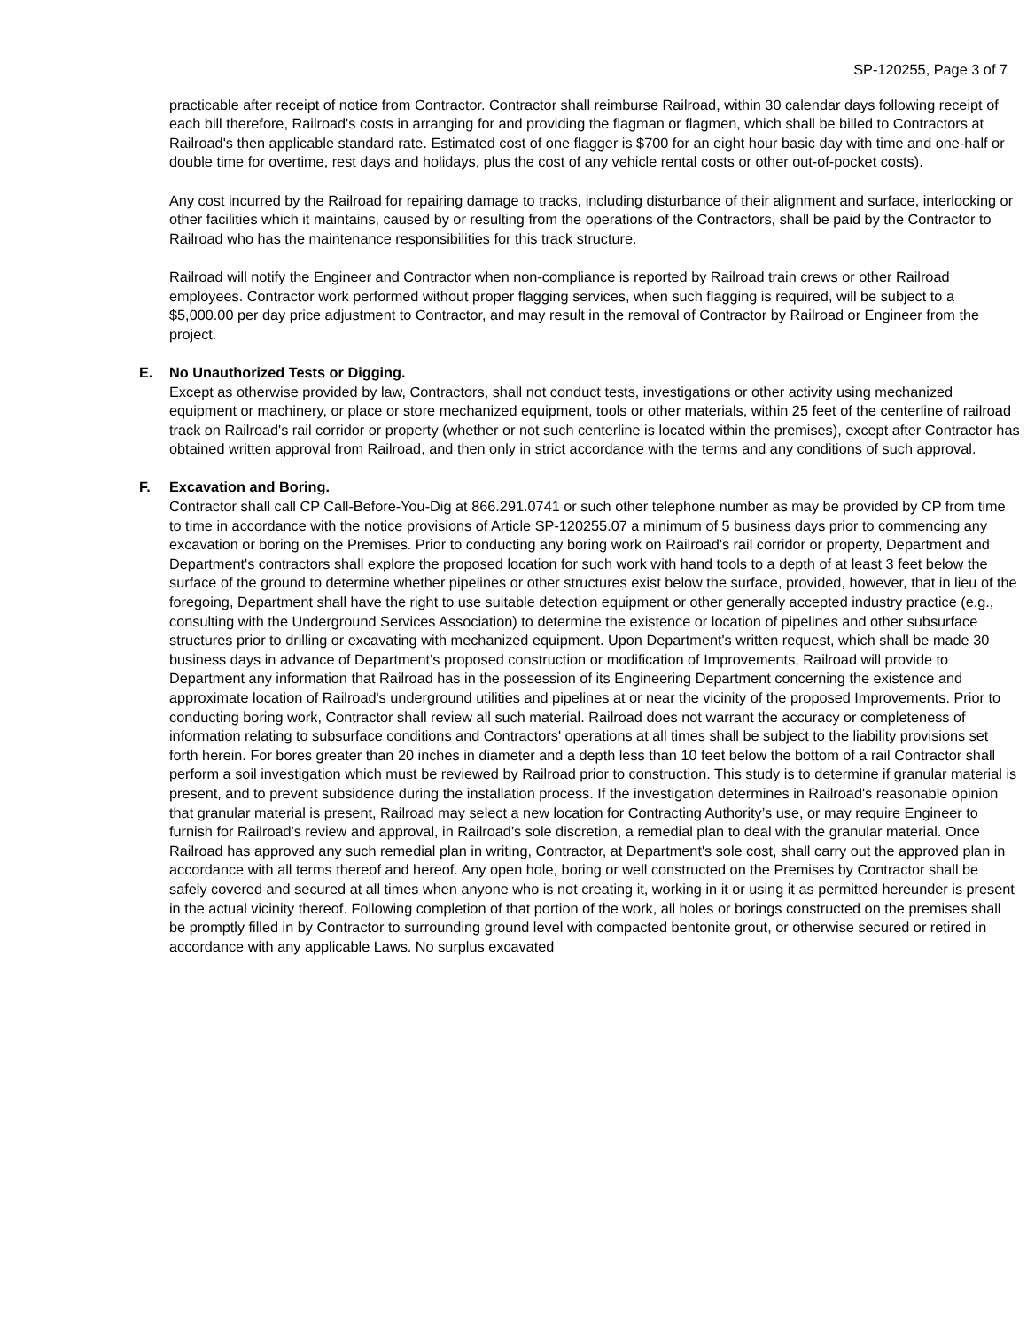SP-120255, Page 3 of 7
practicable after receipt of notice from Contractor. Contractor shall reimburse Railroad, within 30 calendar days following receipt of each bill therefore, Railroad's costs in arranging for and providing the flagman or flagmen, which shall be billed to Contractors at Railroad's then applicable standard rate. Estimated cost of one flagger is $700 for an eight hour basic day with time and one-half or double time for overtime, rest days and holidays, plus the cost of any vehicle rental costs or other out-of-pocket costs).
Any cost incurred by the Railroad for repairing damage to tracks, including disturbance of their alignment and surface, interlocking or other facilities which it maintains, caused by or resulting from the operations of the Contractors, shall be paid by the Contractor to Railroad who has the maintenance responsibilities for this track structure.
Railroad will notify the Engineer and Contractor when non-compliance is reported by Railroad train crews or other Railroad employees. Contractor work performed without proper flagging services, when such flagging is required, will be subject to a $5,000.00 per day price adjustment to Contractor, and may result in the removal of Contractor by Railroad or Engineer from the project.
E. No Unauthorized Tests or Digging.
Except as otherwise provided by law, Contractors, shall not conduct tests, investigations or other activity using mechanized equipment or machinery, or place or store mechanized equipment, tools or other materials, within 25 feet of the centerline of railroad track on Railroad's rail corridor or property (whether or not such centerline is located within the premises), except after Contractor has obtained written approval from Railroad, and then only in strict accordance with the terms and any conditions of such approval.
F. Excavation and Boring.
Contractor shall call CP Call-Before-You-Dig at 866.291.0741 or such other telephone number as may be provided by CP from time to time in accordance with the notice provisions of Article SP-120255.07 a minimum of 5 business days prior to commencing any excavation or boring on the Premises. Prior to conducting any boring work on Railroad's rail corridor or property, Department and Department's contractors shall explore the proposed location for such work with hand tools to a depth of at least 3 feet below the surface of the ground to determine whether pipelines or other structures exist below the surface, provided, however, that in lieu of the foregoing, Department shall have the right to use suitable detection equipment or other generally accepted industry practice (e.g., consulting with the Underground Services Association) to determine the existence or location of pipelines and other subsurface structures prior to drilling or excavating with mechanized equipment. Upon Department's written request, which shall be made 30 business days in advance of Department's proposed construction or modification of Improvements, Railroad will provide to Department any information that Railroad has in the possession of its Engineering Department concerning the existence and approximate location of Railroad's underground utilities and pipelines at or near the vicinity of the proposed Improvements. Prior to conducting boring work, Contractor shall review all such material. Railroad does not warrant the accuracy or completeness of information relating to subsurface conditions and Contractors' operations at all times shall be subject to the liability provisions set forth herein. For bores greater than 20 inches in diameter and a depth less than 10 feet below the bottom of a rail Contractor shall perform a soil investigation which must be reviewed by Railroad prior to construction. This study is to determine if granular material is present, and to prevent subsidence during the installation process. If the investigation determines in Railroad's reasonable opinion that granular material is present, Railroad may select a new location for Contracting Authority’s use, or may require Engineer to furnish for Railroad's review and approval, in Railroad's sole discretion, a remedial plan to deal with the granular material. Once Railroad has approved any such remedial plan in writing, Contractor, at Department's sole cost, shall carry out the approved plan in accordance with all terms thereof and hereof. Any open hole, boring or well constructed on the Premises by Contractor shall be safely covered and secured at all times when anyone who is not creating it, working in it or using it as permitted hereunder is present in the actual vicinity thereof. Following completion of that portion of the work, all holes or borings constructed on the premises shall be promptly filled in by Contractor to surrounding ground level with compacted bentonite grout, or otherwise secured or retired in accordance with any applicable Laws. No surplus excavated